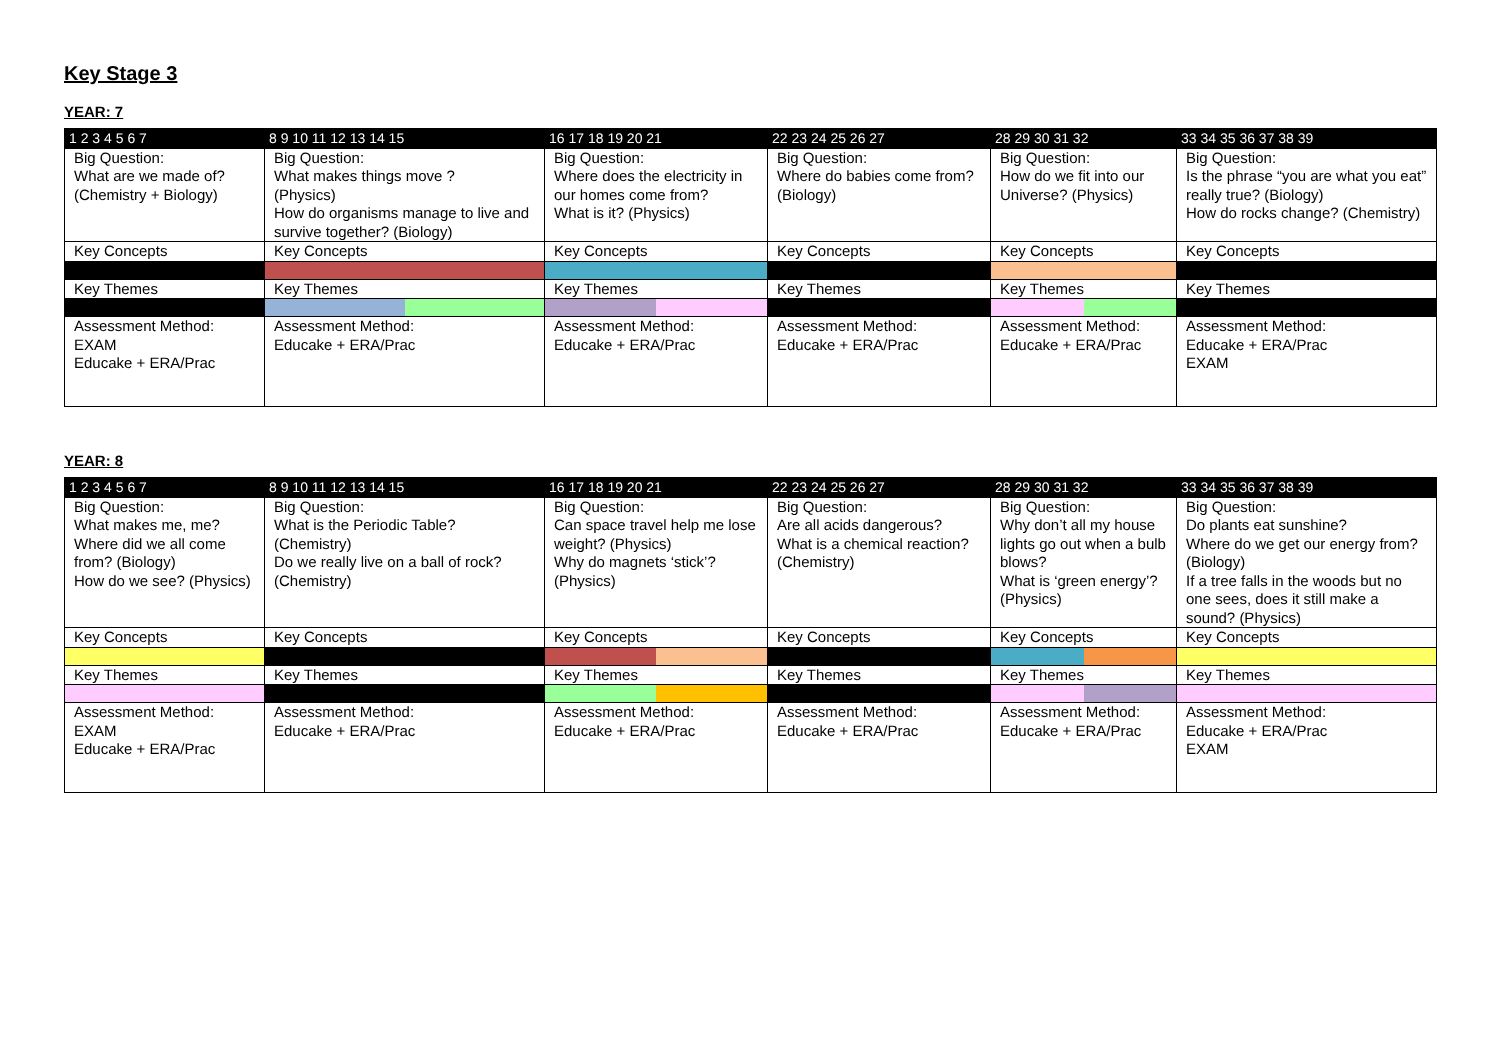Key Stage 3
YEAR: 7
| 1 2 3 4 5 6 7 | 8 9 10 11 12 13 14 15 | 16 17 18 19 20 21 | 22 23 24 25 26 27 | 28 29 30 31 32 | 33 34 35 36 37 38 39 |
| Big Question: What are we made of? (Chemistry + Biology) | Big Question: What makes things move ? (Physics) How do organisms manage to live and survive together? (Biology) | Big Question: Where does the electricity in our homes come from? What is it? (Physics) | Big Question: Where do babies come from? (Biology) | Big Question: How do we fit into our Universe? (Physics) | Big Question: Is the phrase “you are what you eat” really true? (Biology) How do rocks change? (Chemistry) |
| Key Concepts | Key Concepts | Key Concepts | Key Concepts | Key Concepts | Key Concepts |
| Key Themes | Key Themes | Key Themes | Key Themes | Key Themes | Key Themes |
| Assessment Method: EXAM Educake + ERA/Prac | Assessment Method: Educake + ERA/Prac | Assessment Method: Educake + ERA/Prac | Assessment Method: Educake + ERA/Prac | Assessment Method: Educake + ERA/Prac | Assessment Method: Educake + ERA/Prac EXAM |
YEAR: 8
| 1 2 3 4 5 6 7 | 8 9 10 11 12 13 14 15 | 16 17 18 19 20 21 | 22 23 24 25 26 27 | 28 29 30 31 32 | 33 34 35 36 37 38 39 |
| Big Question: What makes me, me? Where did we all come from? (Biology) How do we see? (Physics) | Big Question: What is the Periodic Table? (Chemistry) Do we really live on a ball of rock? (Chemistry) | Big Question: Can space travel help me lose weight? (Physics) Why do magnets ‘stick’? (Physics) | Big Question: Are all acids dangerous? What is a chemical reaction? (Chemistry) | Big Question: Why don’t all my house lights go out when a bulb blows? What is ‘green energy’? (Physics) | Big Question: Do plants eat sunshine? Where do we get our energy from? (Biology) If a tree falls in the woods but no one sees, does it still make a sound? (Physics) |
| Key Concepts | Key Concepts | Key Concepts | Key Concepts | Key Concepts | Key Concepts |
| Key Themes | Key Themes | Key Themes | Key Themes | Key Themes | Key Themes |
| Assessment Method: EXAM Educake + ERA/Prac | Assessment Method: Educake + ERA/Prac | Assessment Method: Educake + ERA/Prac | Assessment Method: Educake + ERA/Prac | Assessment Method: Educake + ERA/Prac | Assessment Method: Educake + ERA/Prac EXAM |